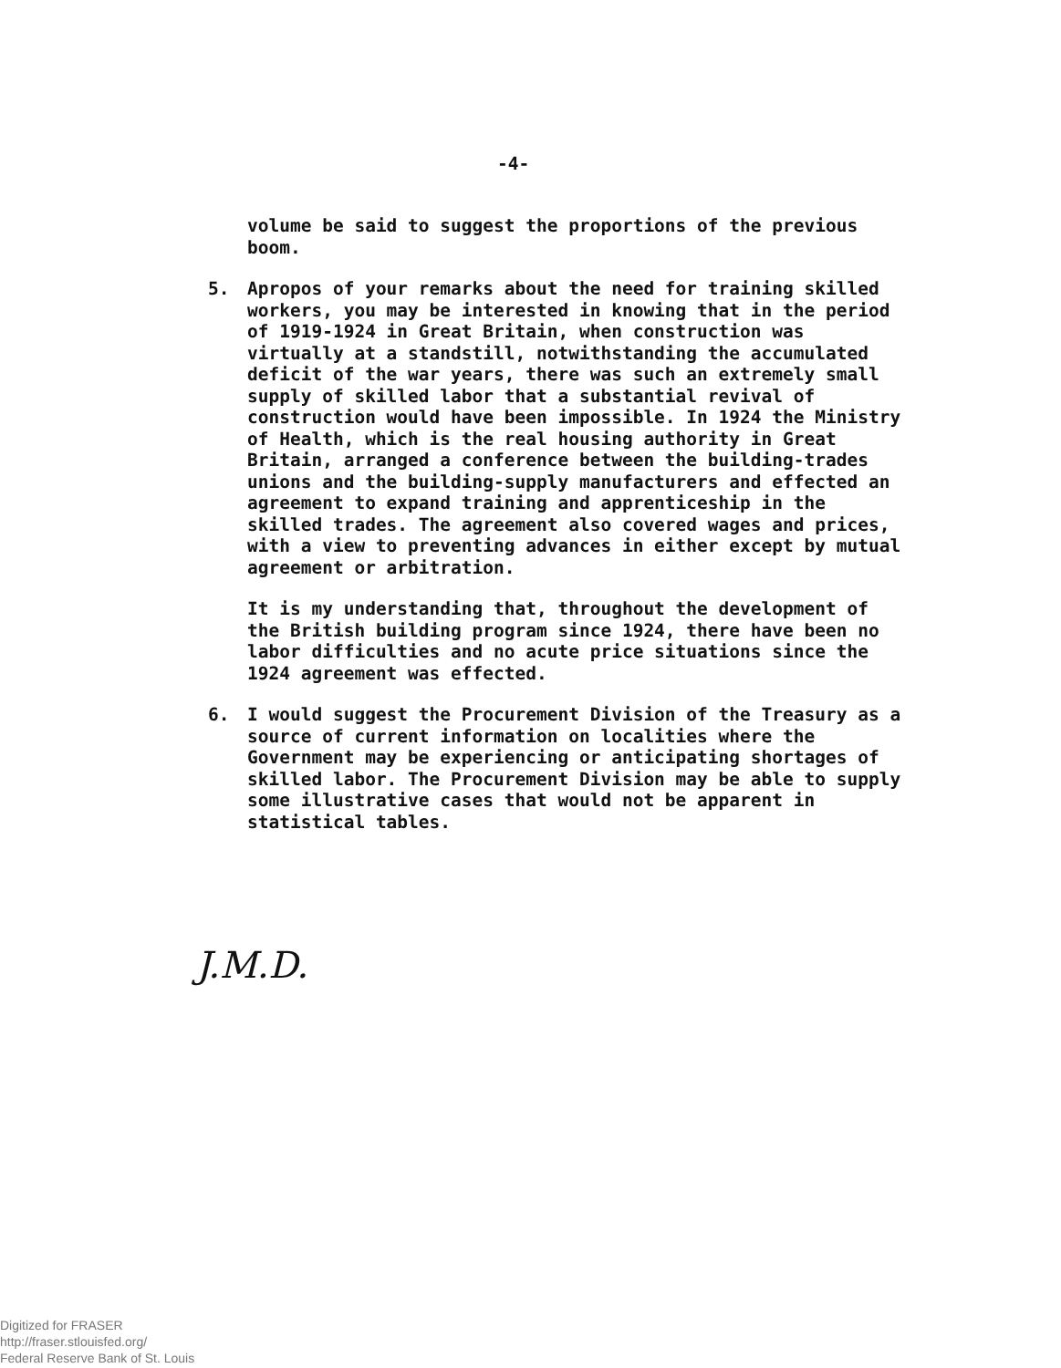-4-
volume be said to suggest the proportions of the previous boom.
5. Apropos of your remarks about the need for training skilled workers, you may be interested in knowing that in the period of 1919-1924 in Great Britain, when construction was virtually at a standstill, notwithstanding the accumulated deficit of the war years, there was such an extremely small supply of skilled labor that a substantial revival of construction would have been impossible. In 1924 the Ministry of Health, which is the real housing authority in Great Britain, arranged a conference between the building-trades unions and the building-supply manufacturers and effected an agreement to expand training and apprenticeship in the skilled trades. The agreement also covered wages and prices, with a view to preventing advances in either except by mutual agreement or arbitration.
It is my understanding that, throughout the development of the British building program since 1924, there have been no labor difficulties and no acute price situations since the 1924 agreement was effected.
6. I would suggest the Procurement Division of the Treasury as a source of current information on localities where the Government may be experiencing or anticipating shortages of skilled labor. The Procurement Division may be able to supply some illustrative cases that would not be apparent in statistical tables.
J.M.D.
Digitized for FRASER
http://fraser.stlouisfed.org/
Federal Reserve Bank of St. Louis